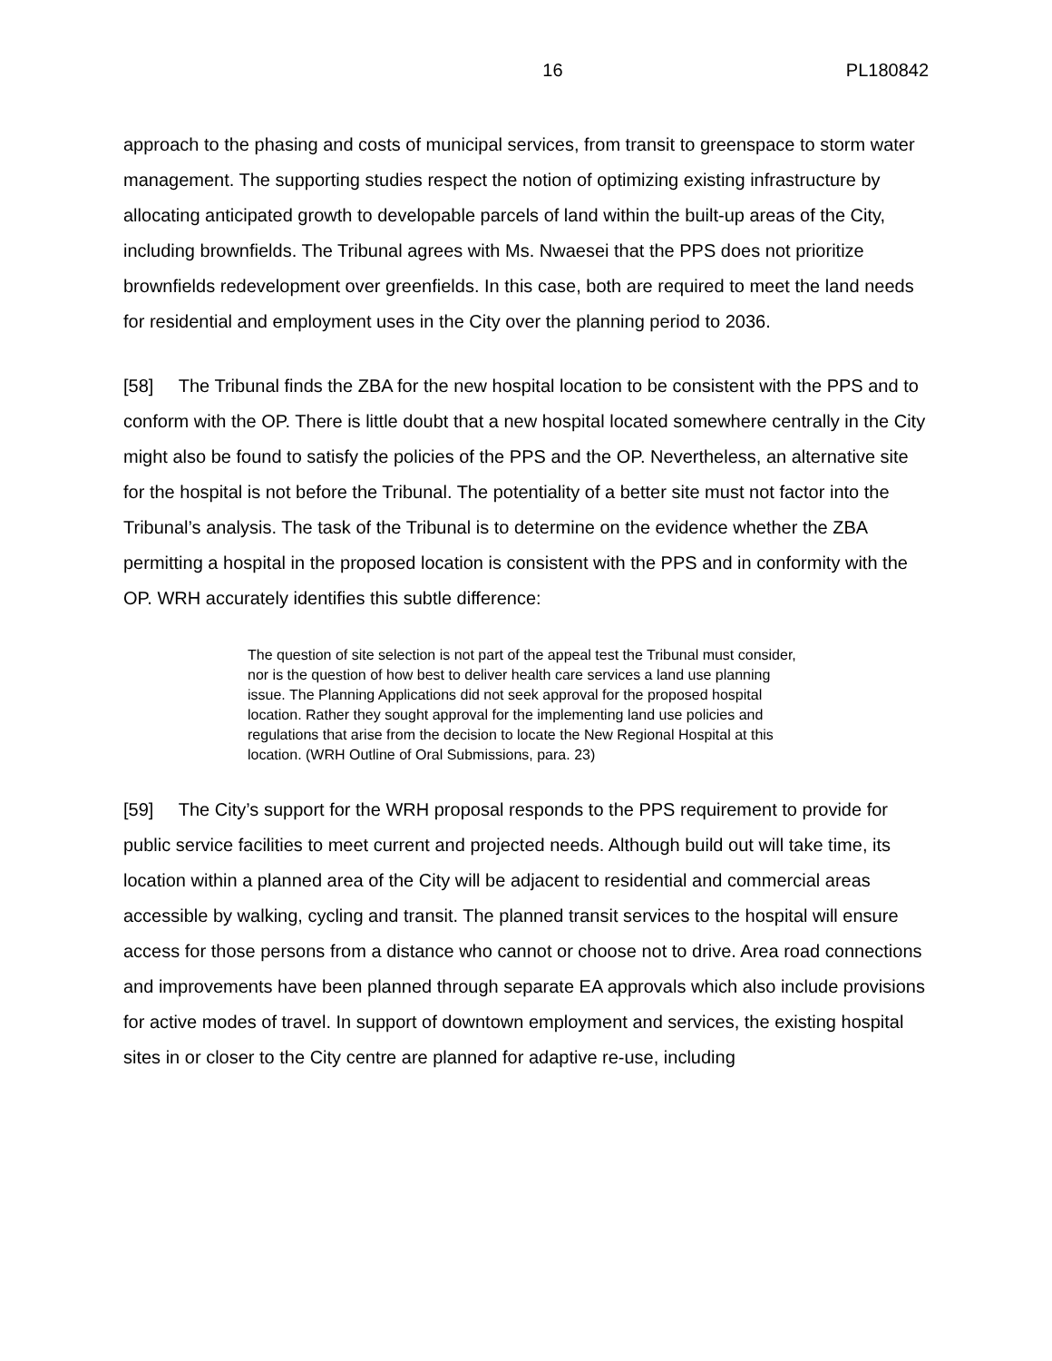16 PL180842
approach to the phasing and costs of municipal services, from transit to greenspace to storm water management. The supporting studies respect the notion of optimizing existing infrastructure by allocating anticipated growth to developable parcels of land within the built-up areas of the City, including brownfields. The Tribunal agrees with Ms. Nwaesei that the PPS does not prioritize brownfields redevelopment over greenfields. In this case, both are required to meet the land needs for residential and employment uses in the City over the planning period to 2036.
[58] The Tribunal finds the ZBA for the new hospital location to be consistent with the PPS and to conform with the OP. There is little doubt that a new hospital located somewhere centrally in the City might also be found to satisfy the policies of the PPS and the OP. Nevertheless, an alternative site for the hospital is not before the Tribunal. The potentiality of a better site must not factor into the Tribunal’s analysis. The task of the Tribunal is to determine on the evidence whether the ZBA permitting a hospital in the proposed location is consistent with the PPS and in conformity with the OP. WRH accurately identifies this subtle difference:
The question of site selection is not part of the appeal test the Tribunal must consider, nor is the question of how best to deliver health care services a land use planning issue. The Planning Applications did not seek approval for the proposed hospital location. Rather they sought approval for the implementing land use policies and regulations that arise from the decision to locate the New Regional Hospital at this location. (WRH Outline of Oral Submissions, para. 23)
[59] The City’s support for the WRH proposal responds to the PPS requirement to provide for public service facilities to meet current and projected needs. Although build out will take time, its location within a planned area of the City will be adjacent to residential and commercial areas accessible by walking, cycling and transit. The planned transit services to the hospital will ensure access for those persons from a distance who cannot or choose not to drive. Area road connections and improvements have been planned through separate EA approvals which also include provisions for active modes of travel. In support of downtown employment and services, the existing hospital sites in or closer to the City centre are planned for adaptive re-use, including